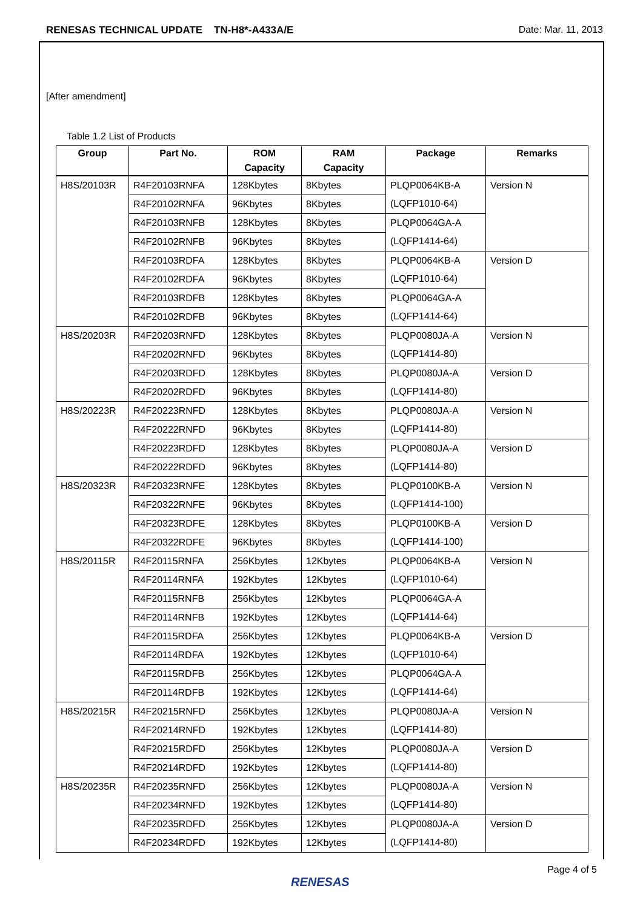RENESAS TECHNICAL UPDATE TN-H8*-A433A/E Date: Mar. 11, 2013
[After amendment]
Table 1.2 List of Products
| Group | Part No. | ROM Capacity | RAM Capacity | Package | Remarks |
| --- | --- | --- | --- | --- | --- |
| H8S/20103R | R4F20103RNFA | 128Kbytes | 8Kbytes | PLQP0064KB-A (LQFP1010-64) | Version N |
| | R4F20102RNFA | 96Kbytes | 8Kbytes | | |
| | R4F20103RNFB | 128Kbytes | 8Kbytes | PLQP0064GA-A (LQFP1414-64) | |
| | R4F20102RNFB | 96Kbytes | 8Kbytes | | |
| | R4F20103RDFA | 128Kbytes | 8Kbytes | PLQP0064KB-A (LQFP1010-64) | Version D |
| | R4F20102RDFA | 96Kbytes | 8Kbytes | | |
| | R4F20103RDFB | 128Kbytes | 8Kbytes | PLQP0064GA-A (LQFP1414-64) | |
| | R4F20102RDFB | 96Kbytes | 8Kbytes | | |
| H8S/20203R | R4F20203RNFD | 128Kbytes | 8Kbytes | PLQP0080JA-A (LQFP1414-80) | Version N |
| | R4F20202RNFD | 96Kbytes | 8Kbytes | | |
| | R4F20203RDFD | 128Kbytes | 8Kbytes | PLQP0080JA-A (LQFP1414-80) | Version D |
| | R4F20202RDFD | 96Kbytes | 8Kbytes | | |
| H8S/20223R | R4F20223RNFD | 128Kbytes | 8Kbytes | PLQP0080JA-A (LQFP1414-80) | Version N |
| | R4F20222RNFD | 96Kbytes | 8Kbytes | | |
| | R4F20223RDFD | 128Kbytes | 8Kbytes | PLQP0080JA-A (LQFP1414-80) | Version D |
| | R4F20222RDFD | 96Kbytes | 8Kbytes | | |
| H8S/20323R | R4F20323RNFE | 128Kbytes | 8Kbytes | PLQP0100KB-A (LQFP1414-100) | Version N |
| | R4F20322RNFE | 96Kbytes | 8Kbytes | | |
| | R4F20323RDFE | 128Kbytes | 8Kbytes | PLQP0100KB-A (LQFP1414-100) | Version D |
| | R4F20322RDFE | 96Kbytes | 8Kbytes | | |
| H8S/20115R | R4F20115RNFA | 256Kbytes | 12Kbytes | PLQP0064KB-A (LQFP1010-64) | Version N |
| | R4F20114RNFA | 192Kbytes | 12Kbytes | | |
| | R4F20115RNFB | 256Kbytes | 12Kbytes | PLQP0064GA-A (LQFP1414-64) | |
| | R4F20114RNFB | 192Kbytes | 12Kbytes | | |
| | R4F20115RDFA | 256Kbytes | 12Kbytes | PLQP0064KB-A (LQFP1010-64) | Version D |
| | R4F20114RDFA | 192Kbytes | 12Kbytes | | |
| | R4F20115RDFB | 256Kbytes | 12Kbytes | PLQP0064GA-A (LQFP1414-64) | |
| | R4F20114RDFB | 192Kbytes | 12Kbytes | | |
| H8S/20215R | R4F20215RNFD | 256Kbytes | 12Kbytes | PLQP0080JA-A (LQFP1414-80) | Version N |
| | R4F20214RNFD | 192Kbytes | 12Kbytes | | |
| | R4F20215RDFD | 256Kbytes | 12Kbytes | PLQP0080JA-A (LQFP1414-80) | Version D |
| | R4F20214RDFD | 192Kbytes | 12Kbytes | | |
| H8S/20235R | R4F20235RNFD | 256Kbytes | 12Kbytes | PLQP0080JA-A (LQFP1414-80) | Version N |
| | R4F20234RNFD | 192Kbytes | 12Kbytes | | |
| | R4F20235RDFD | 256Kbytes | 12Kbytes | PLQP0080JA-A (LQFP1414-80) | Version D |
| | R4F20234RDFD | 192Kbytes | 12Kbytes | | |
RENESAS Page 4 of 5